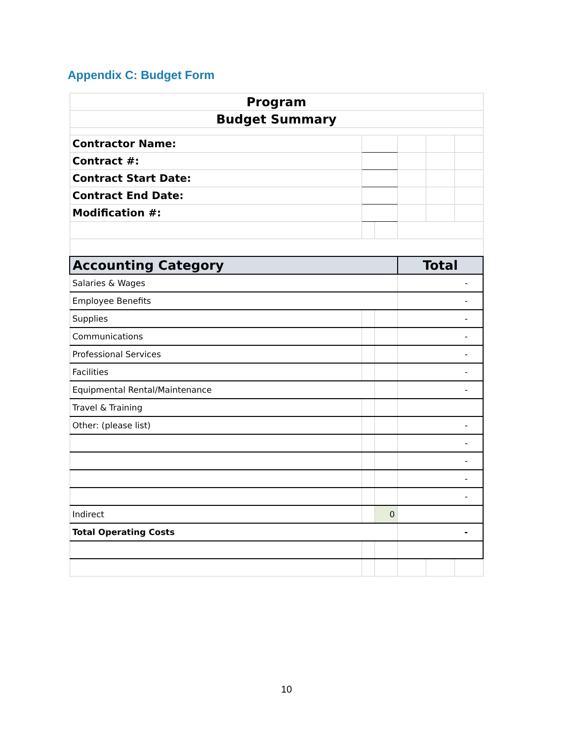Appendix C: Budget Form
| Program | | | | | |
| Budget Summary | | | | | |
| Contractor Name: | | | | | |
| Contract #: | | | | | |
| Contract Start Date: | | | | | |
| Contract End Date: | | | | | |
| Modification #: | | | | | |
| Accounting Category | | | Total | | |
| Salaries & Wages | | | - | | |
| Employee Benefits | | | - | | |
| Supplies | | | - | | |
| Communications | | | - | | |
| Professional Services | | | - | | |
| Facilities | | | - | | |
| Equipmental Rental/Maintenance | | | - | | |
| Travel & Training | | | | | |
| Other: (please list) | | | - | | |
| | | | - | | |
| | | | - | | |
| | | | - | | |
| | | | - | | |
| Indirect | | 0 | | | |
| Total Operating Costs | | | - | | |
10